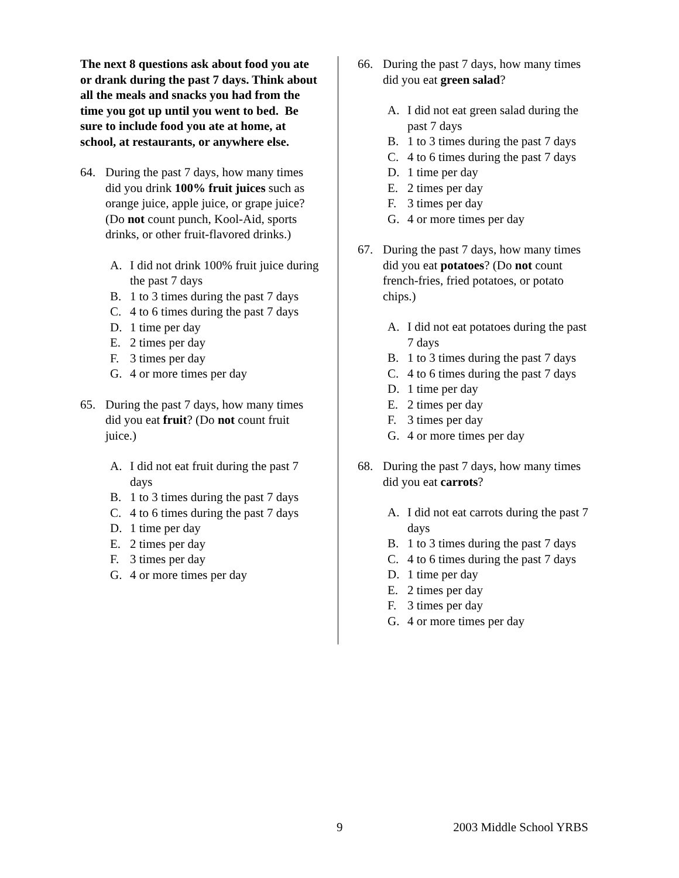The next 8 questions ask about food you ate or drank during the past 7 days. Think about all the meals and snacks you had from the time you got up until you went to bed. Be sure to include food you ate at home, at school, at restaurants, or anywhere else.
64. During the past 7 days, how many times did you drink 100% fruit juices such as orange juice, apple juice, or grape juice? (Do not count punch, Kool-Aid, sports drinks, or other fruit-flavored drinks.)
A. I did not drink 100% fruit juice during the past 7 days
B. 1 to 3 times during the past 7 days
C. 4 to 6 times during the past 7 days
D. 1 time per day
E. 2 times per day
F. 3 times per day
G. 4 or more times per day
65. During the past 7 days, how many times did you eat fruit? (Do not count fruit juice.)
A. I did not eat fruit during the past 7 days
B. 1 to 3 times during the past 7 days
C. 4 to 6 times during the past 7 days
D. 1 time per day
E. 2 times per day
F. 3 times per day
G. 4 or more times per day
66. During the past 7 days, how many times did you eat green salad?
A. I did not eat green salad during the past 7 days
B. 1 to 3 times during the past 7 days
C. 4 to 6 times during the past 7 days
D. 1 time per day
E. 2 times per day
F. 3 times per day
G. 4 or more times per day
67. During the past 7 days, how many times did you eat potatoes? (Do not count french-fries, fried potatoes, or potato chips.)
A. I did not eat potatoes during the past 7 days
B. 1 to 3 times during the past 7 days
C. 4 to 6 times during the past 7 days
D. 1 time per day
E. 2 times per day
F. 3 times per day
G. 4 or more times per day
68. During the past 7 days, how many times did you eat carrots?
A. I did not eat carrots during the past 7 days
B. 1 to 3 times during the past 7 days
C. 4 to 6 times during the past 7 days
D. 1 time per day
E. 2 times per day
F. 3 times per day
G. 4 or more times per day
9 2003 Middle School YRBS